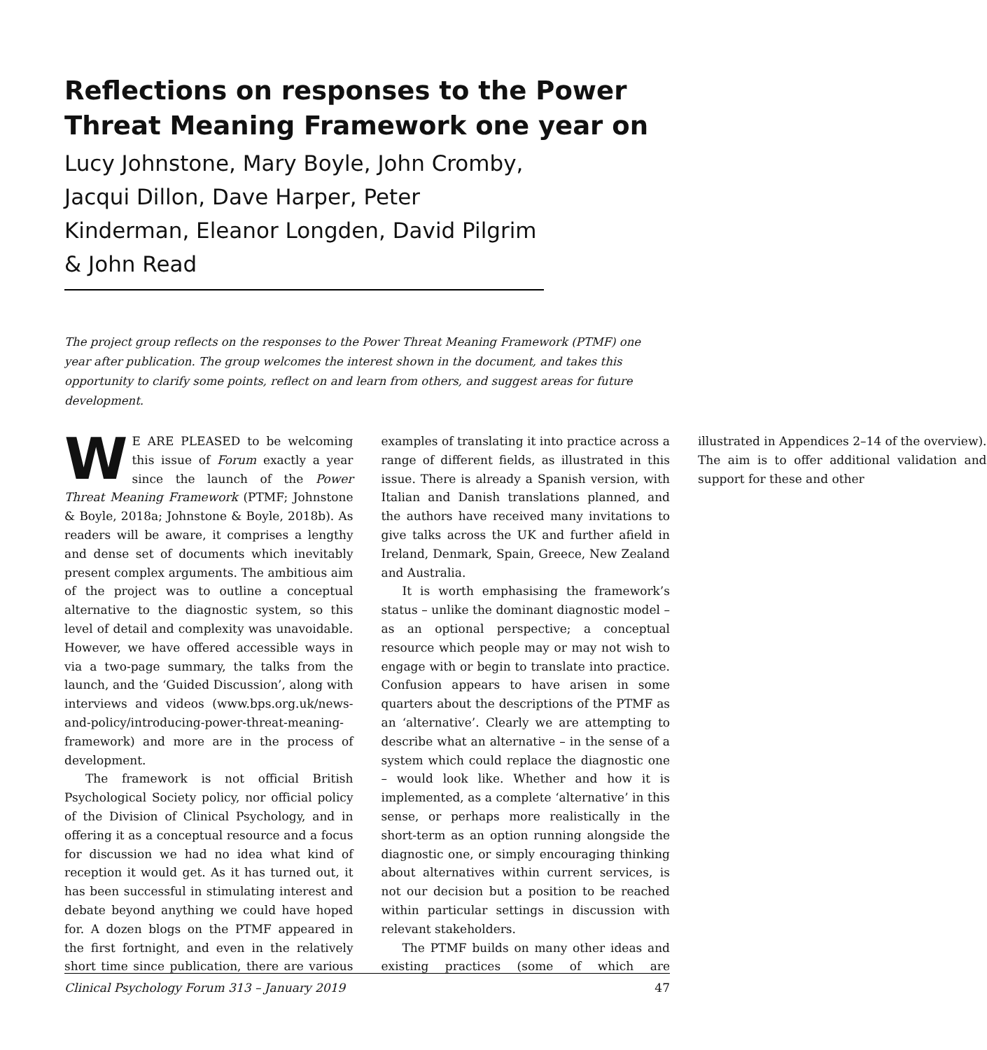Reflections on responses to the Power Threat Meaning Framework one year on
Lucy Johnstone, Mary Boyle, John Cromby, Jacqui Dillon, Dave Harper, Peter Kinderman, Eleanor Longden, David Pilgrim & John Read
The project group reflects on the responses to the Power Threat Meaning Framework (PTMF) one year after publication. The group welcomes the interest shown in the document, and takes this opportunity to clarify some points, reflect on and learn from others, and suggest areas for future development.
WE ARE PLEASED to be welcoming this issue of Forum exactly a year since the launch of the Power Threat Meaning Framework (PTMF; Johnstone & Boyle, 2018a; Johnstone & Boyle, 2018b). As readers will be aware, it comprises a lengthy and dense set of documents which inevitably present complex arguments. The ambitious aim of the project was to outline a conceptual alternative to the diagnostic system, so this level of detail and complexity was unavoidable. However, we have offered accessible ways in via a two-page summary, the talks from the launch, and the ‘Guided Discussion’, along with interviews and videos (www.bps.org.uk/news-and-policy/introducing-power-threat-meaning-framework) and more are in the process of development.
The framework is not official British Psychological Society policy, nor official policy of the Division of Clinical Psychology, and in offering it as a conceptual resource and a focus for discussion we had no idea what kind of reception it would get. As it has turned out, it has been successful in stimulating interest and debate beyond anything we could have hoped for. A dozen blogs on the PTMF appeared in the first fortnight, and even in the relatively short time since publication, there are various examples of translating it into practice across a range of different fields, as illustrated in this issue. There is already a Spanish version, with Italian and Danish translations planned, and the authors have received many invitations to give talks across the UK and further afield in Ireland, Denmark, Spain, Greece, New Zealand and Australia.
It is worth emphasising the framework’s status – unlike the dominant diagnostic model – as an optional perspective; a conceptual resource which people may or may not wish to engage with or begin to translate into practice. Confusion appears to have arisen in some quarters about the descriptions of the PTMF as an ‘alternative’. Clearly we are attempting to describe what an alternative – in the sense of a system which could replace the diagnostic one – would look like. Whether and how it is implemented, as a complete ‘alternative’ in this sense, or perhaps more realistically in the short-term as an option running alongside the diagnostic one, or simply encouraging thinking about alternatives within current services, is not our decision but a position to be reached within particular settings in discussion with relevant stakeholders.
The PTMF builds on many other ideas and existing practices (some of which are illustrated in Appendices 2–14 of the overview). The aim is to offer additional validation and support for these and other
Clinical Psychology Forum 313 – January 2019 47